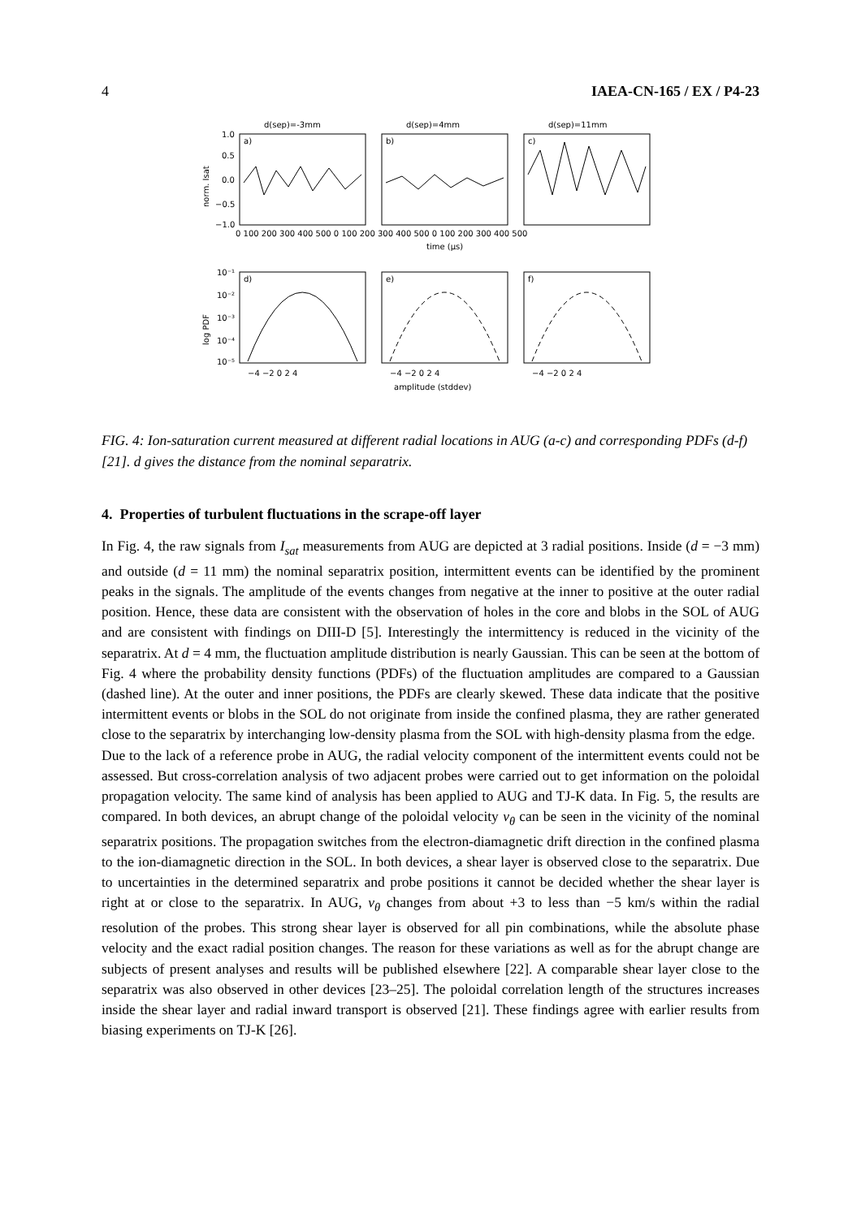4 IAEA-CN-165 / EX / P4-23
d(sep)=-3mm
d(sep)=4mm
d(sep)=11mm
a)
b)
c)
d)
e)
f)
1.0
0.5
0.0
−0.5
−1.0
norm. Isat
0 100 200 300 400 500 0 100 200 300 400 500 0 100 200 300 400 500
time (µs)
10⁻¹
10⁻²
10⁻³
10⁻⁴
10⁻⁵
log PDF
−4 −2 0 2 4
−4 −2 0 2 4
−4 −2 0 2 4
amplitude (stddev)
FIG. 4: Ion-saturation current measured at different radial locations in AUG (a-c) and corresponding PDFs (d-f) [21]. d gives the distance from the nominal separatrix.
4. Properties of turbulent fluctuations in the scrape-off layer
In Fig. 4, the raw signals from I<sub>sat</sub> measurements from AUG are depicted at 3 radial positions. Inside (d = −3 mm) and outside (d = 11 mm) the nominal separatrix position, intermittent events can be identified by the prominent peaks in the signals. The amplitude of the events changes from negative at the inner to positive at the outer radial position. Hence, these data are consistent with the observation of holes in the core and blobs in the SOL of AUG and are consistent with findings on DIII-D [5]. Interestingly the intermittency is reduced in the vicinity of the separatrix. At d = 4 mm, the fluctuation amplitude distribution is nearly Gaussian. This can be seen at the bottom of Fig. 4 where the probability density functions (PDFs) of the fluctuation amplitudes are compared to a Gaussian (dashed line). At the outer and inner positions, the PDFs are clearly skewed. These data indicate that the positive intermittent events or blobs in the SOL do not originate from inside the confined plasma, they are rather generated close to the separatrix by interchanging low-density plasma from the SOL with high-density plasma from the edge.
Due to the lack of a reference probe in AUG, the radial velocity component of the intermittent events could not be assessed. But cross-correlation analysis of two adjacent probes were carried out to get information on the poloidal propagation velocity. The same kind of analysis has been applied to AUG and TJ-K data. In Fig. 5, the results are compared. In both devices, an abrupt change of the poloidal velocity v<sub>θ</sub> can be seen in the vicinity of the nominal separatrix positions. The propagation switches from the electron-diamagnetic drift direction in the confined plasma to the ion-diamagnetic direction in the SOL. In both devices, a shear layer is observed close to the separatrix. Due to uncertainties in the determined separatrix and probe positions it cannot be decided whether the shear layer is right at or close to the separatrix. In AUG, v<sub>θ</sub> changes from about +3 to less than −5 km/s within the radial resolution of the probes. This strong shear layer is observed for all pin combinations, while the absolute phase velocity and the exact radial position changes. The reason for these variations as well as for the abrupt change are subjects of present analyses and results will be published elsewhere [22]. A comparable shear layer close to the separatrix was also observed in other devices [23–25]. The poloidal correlation length of the structures increases inside the shear layer and radial inward transport is observed [21]. These findings agree with earlier results from biasing experiments on TJ-K [26].